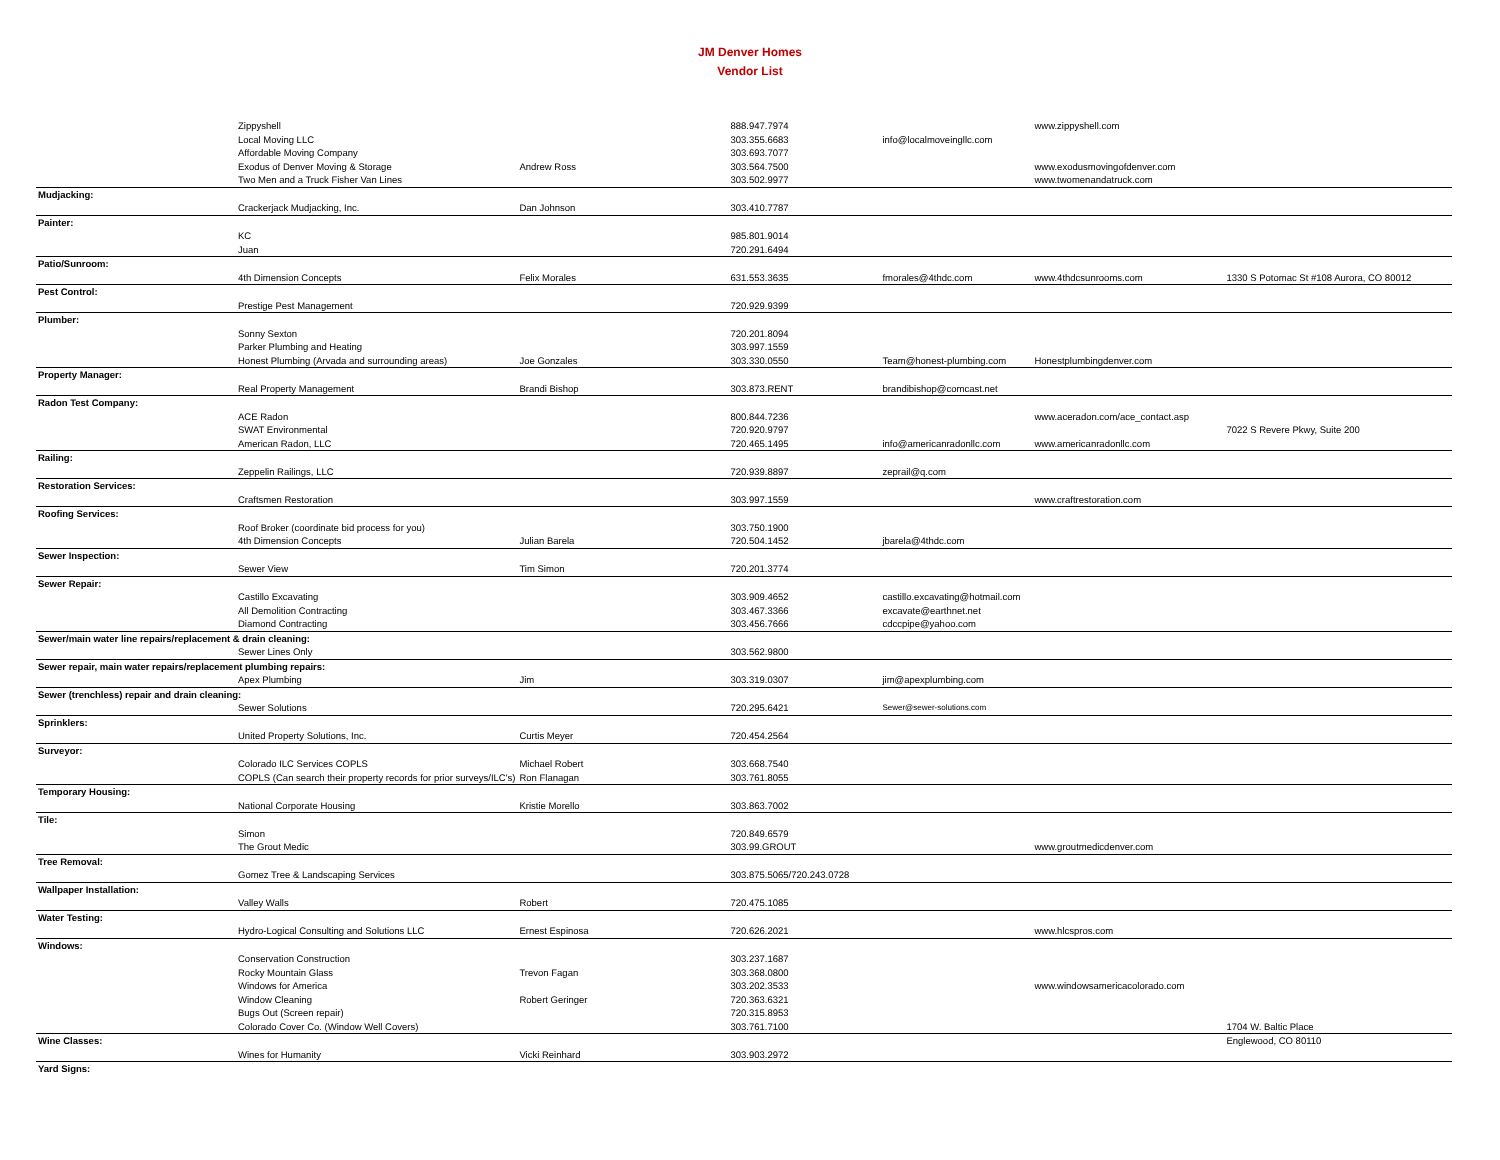JM Denver Homes
Vendor List
| | Zippyshell | | 888.947.7974 | | www.zippyshell.com | |
| | Local Moving LLC | | 303.355.6683 | info@localmoveingllc.com | | |
| | Affordable Moving Company | | 303.693.7077 | | | |
| | Exodus of Denver Moving & Storage | Andrew Ross | 303.564.7500 | | www.exodusmovingofdenver.com | |
| | Two Men and a Truck Fisher Van Lines | | 303.502.9977 | | www.twomenandatruck.com | |
| Mudjacking: | | | | | | |
| | Crackerjack Mudjacking, Inc. | Dan Johnson | 303.410.7787 | | | |
| Painter: | | | | | | |
| | KC | | 985.801.9014 | | | |
| | Juan | | 720.291.6494 | | | |
| Patio/Sunroom: | | | | | | |
| | 4th Dimension Concepts | Felix Morales | 631.553.3635 | fmorales@4thdc.com | www.4thdcsunrooms.com | 1330 S Potomac St #108 Aurora, CO 80012 |
| Pest Control: | | | | | | |
| | Prestige Pest Management | | 720.929.9399 | | | |
| Plumber: | | | | | | |
| | Sonny Sexton | | 720.201.8094 | | | |
| | Parker Plumbing and Heating | | 303.997.1559 | | | |
| | Honest Plumbing (Arvada and surrounding areas) | Joe Gonzales | 303.330.0550 | Team@honest-plumbing.com | Honestplumbingdenver.com | |
| Property Manager: | | | | | | |
| | Real Property Management | Brandi Bishop | 303.873.RENT | brandibishop@comcast.net | | |
| Radon Test Company: | | | | | | |
| | ACE Radon | | 800.844.7236 | | www.aceradon.com/ace_contact.asp | |
| | SWAT Environmental | | 720.920.9797 | | | 7022 S Revere Pkwy, Suite 200 |
| | American Radon, LLC | | 720.465.1495 | info@americanradonllc.com | www.americanradonllc.com | |
| Railing: | | | | | | |
| | Zeppelin Railings, LLC | | 720.939.8897 | zeprail@q.com | | |
| Restoration Services: | | | | | | |
| | Craftsmen Restoration | | 303.997.1559 | | www.craftrestoration.com | |
| Roofing Services: | | | | | | |
| | Roof Broker (coordinate bid process for you) | | 303.750.1900 | | | |
| | 4th Dimension Concepts | Julian Barela | 720.504.1452 | jbarela@4thdc.com | | |
| Sewer Inspection: | | | | | | |
| | Sewer View | Tim Simon | 720.201.3774 | | | |
| Sewer Repair: | | | | | | |
| | Castillo Excavating | | 303.909.4652 | castillo.excavating@hotmail.com | | |
| | All Demolition Contracting | | 303.467.3366 | excavate@earthnet.net | | |
| | Diamond Contracting | | 303.456.7666 | cdccpipe@yahoo.com | | |
| Sewer/main water line repairs/replacement & drain cleaning: | | | | | | |
| | Sewer Lines Only | | 303.562.9800 | | | |
| Sewer repair, main water repairs/replacement plumbing repairs: | | | | | | |
| | Apex Plumbing | Jim | 303.319.0307 | jim@apexplumbing.com | | |
| Sewer (trenchless) repair and drain cleaning: | | | | | | |
| | Sewer Solutions | | 720.295.6421 | Sewer@sewer-solutions.com | | |
| Sprinklers: | | | | | | |
| | United Property Solutions, Inc. | Curtis Meyer | 720.454.2564 | | | |
| Surveyor: | | | | | | |
| | Colorado ILC Services COPLS | Michael Robert | 303.668.7540 | | | |
| | COPLS (Can search their property records for prior surveys/ILC's) | Ron Flanagan | 303.761.8055 | | | |
| Temporary Housing: | | | | | | |
| | National Corporate Housing | Kristie Morello | 303.863.7002 | | | |
| Tile: | | | | | | |
| | Simon | | 720.849.6579 | | | |
| | The Grout Medic | | 303.99.GROUT | | www.groutmedicdenver.com | |
| Tree Removal: | | | | | | |
| | Gomez Tree & Landscaping Services | | 303.875.5065/720.243.0728 | | | |
| Wallpaper Installation: | | | | | | |
| | Valley Walls | Robert | 720.475.1085 | | | |
| Water Testing: | | | | | | |
| | Hydro-Logical Consulting and Solutions LLC | Ernest Espinosa | 720.626.2021 | | www.hlcspros.com | |
| Windows: | | | | | | |
| | Conservation Construction | | 303.237.1687 | | | |
| | Rocky Mountain Glass | Trevon Fagan | 303.368.0800 | | | |
| | Windows for America | | 303.202.3533 | | www.windowsamericacolorado.com | |
| | Window Cleaning | Robert Geringer | 720.363.6321 | | | |
| | Bugs Out (Screen repair) | | 720.315.8953 | | | |
| | Colorado Cover Co. (Window Well Covers) | | 303.761.7100 | | | 1704 W. Baltic Place |
| Wine Classes: | | | | | | Englewood, CO 80110 |
| | Wines for Humanity | Vicki Reinhard | 303.903.2972 | | | |
| Yard Signs: | | | | | | |